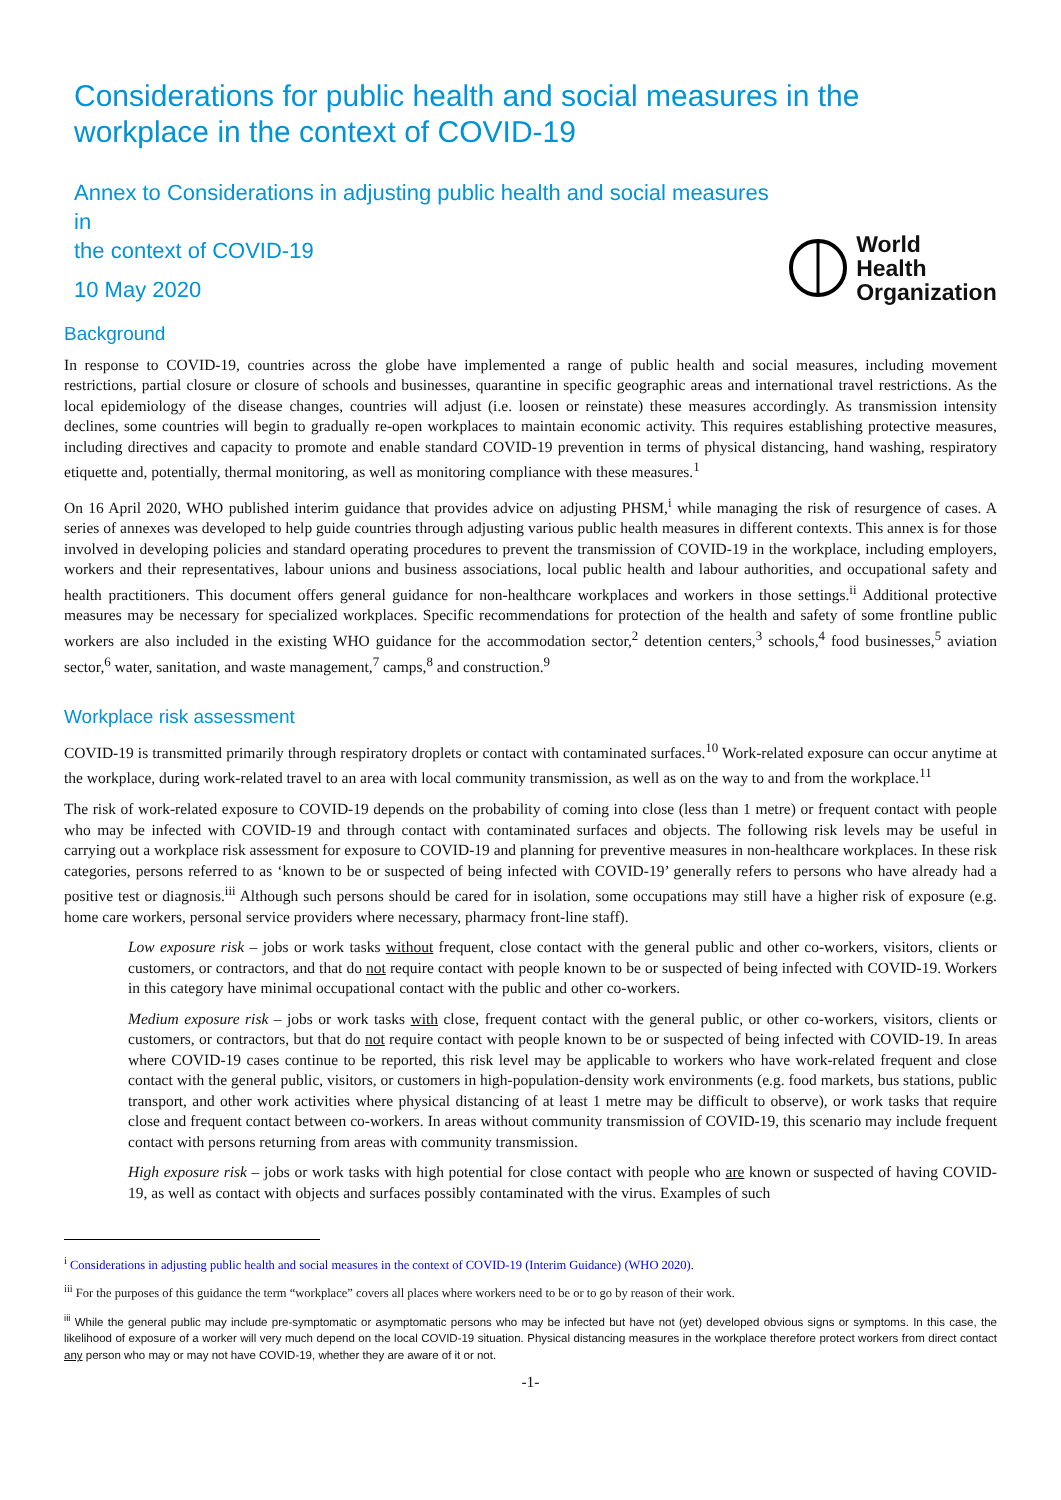Considerations for public health and social measures in the workplace in the context of COVID-19
Annex to Considerations in adjusting public health and social measures in
the context of COVID-19
10 May 2020
World Health
Organization
Background
In response to COVID-19, countries across the globe have implemented a range of public health and social measures, including movement restrictions, partial closure or closure of schools and businesses, quarantine in specific geographic areas and international travel restrictions. As the local epidemiology of the disease changes, countries will adjust (i.e. loosen or reinstate) these measures accordingly. As transmission intensity declines, some countries will begin to gradually re-open workplaces to maintain economic activity. This requires establishing protective measures, including directives and capacity to promote and enable standard COVID-19 prevention in terms of physical distancing, hand washing, respiratory etiquette and, potentially, thermal monitoring, as well as monitoring compliance with these measures.<sup>1</sup>
On 16 April 2020, WHO published interim guidance that provides advice on adjusting PHSM,<sup>i</sup> while managing the risk of resurgence of cases. A series of annexes was developed to help guide countries through adjusting various public health measures in different contexts. This annex is for those involved in developing policies and standard operating procedures to prevent the transmission of COVID-19 in the workplace, including employers, workers and their representatives, labour unions and business associations, local public health and labour authorities, and occupational safety and health practitioners. This document offers general guidance for non-healthcare workplaces and workers in those settings.<sup>ii</sup> Additional protective measures may be necessary for specialized workplaces. Specific recommendations for protection of the health and safety of some frontline public workers are also included in the existing WHO guidance for the accommodation sector,<sup>2</sup> detention centers,<sup>3</sup> schools,<sup>4</sup> food businesses,<sup>5</sup> aviation sector,<sup>6</sup> water, sanitation, and waste management,<sup>7</sup> camps,<sup>8</sup> and construction.<sup>9</sup>
Workplace risk assessment
COVID-19 is transmitted primarily through respiratory droplets or contact with contaminated surfaces.<sup>10</sup> Work-related exposure can occur anytime at the workplace, during work-related travel to an area with local community transmission, as well as on the way to and from the workplace.<sup>11</sup>
The risk of work-related exposure to COVID-19 depends on the probability of coming into close (less than 1 metre) or frequent contact with people who may be infected with COVID-19 and through contact with contaminated surfaces and objects. The following risk levels may be useful in carrying out a workplace risk assessment for exposure to COVID-19 and planning for preventive measures in non-healthcare workplaces. In these risk categories, persons referred to as ‘known to be or suspected of being infected with COVID-19’ generally refers to persons who have already had a positive test or diagnosis.<sup>iii</sup> Although such persons should be cared for in isolation, some occupations may still have a higher risk of exposure (e.g. home care workers, personal service providers where necessary, pharmacy front-line staff).
Low exposure risk – jobs or work tasks without frequent, close contact with the general public and other co-workers, visitors, clients or customers, or contractors, and that do not require contact with people known to be or suspected of being infected with COVID-19. Workers in this category have minimal occupational contact with the public and other co-workers.
Medium exposure risk – jobs or work tasks with close, frequent contact with the general public, or other co-workers, visitors, clients or customers, or contractors, but that do not require contact with people known to be or suspected of being infected with COVID-19. In areas where COVID-19 cases continue to be reported, this risk level may be applicable to workers who have work-related frequent and close contact with the general public, visitors, or customers in high-population-density work environments (e.g. food markets, bus stations, public transport, and other work activities where physical distancing of at least 1 metre may be difficult to observe), or work tasks that require close and frequent contact between co-workers. In areas without community transmission of COVID-19, this scenario may include frequent contact with persons returning from areas with community transmission.
High exposure risk – jobs or work tasks with high potential for close contact with people who are known or suspected of having COVID-19, as well as contact with objects and surfaces possibly contaminated with the virus. Examples of such
<sup>i</sup> Considerations in adjusting public health and social measures in the context of COVID-19 (Interim Guidance) (WHO 2020).
<sup>iii</sup> For the purposes of this guidance the term “workplace” covers all places where workers need to be or to go by reason of their work.
<sup>iii</sup> While the general public may include pre-symptomatic or asymptomatic persons who may be infected but have not (yet) developed obvious signs or symptoms. In this case, the likelihood of exposure of a worker will very much depend on the local COVID-19 situation. Physical distancing measures in the workplace therefore protect workers from direct contact any person who may or may not have COVID-19, whether they are aware of it or not.
-1-